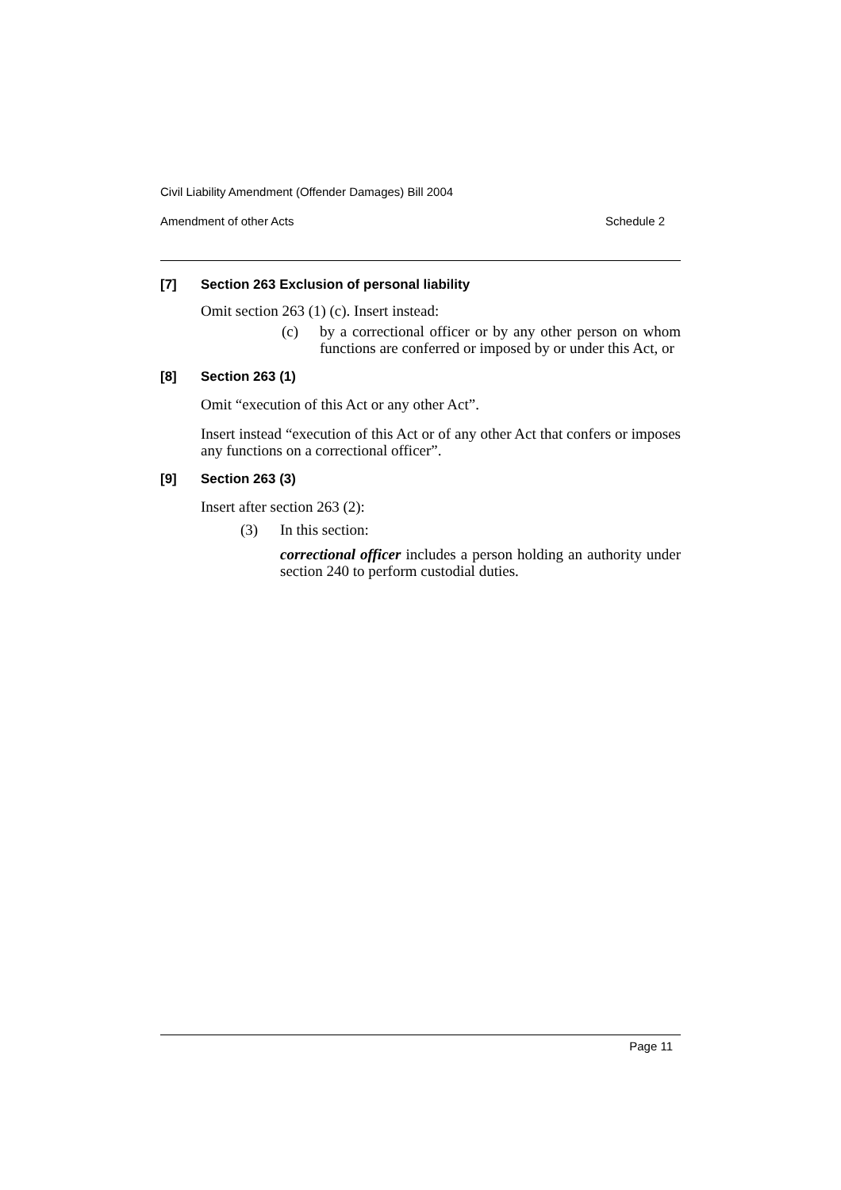Civil Liability Amendment (Offender Damages) Bill 2004
Amendment of other Acts Schedule 2
[7] Section 263 Exclusion of personal liability
Omit section 263 (1) (c). Insert instead:
(c) by a correctional officer or by any other person on whom functions are conferred or imposed by or under this Act, or
[8] Section 263 (1)
Omit “execution of this Act or any other Act”.
Insert instead “execution of this Act or of any other Act that confers or imposes any functions on a correctional officer”.
[9] Section 263 (3)
Insert after section 263 (2):
(3) In this section:
correctional officer includes a person holding an authority under section 240 to perform custodial duties.
Page 11